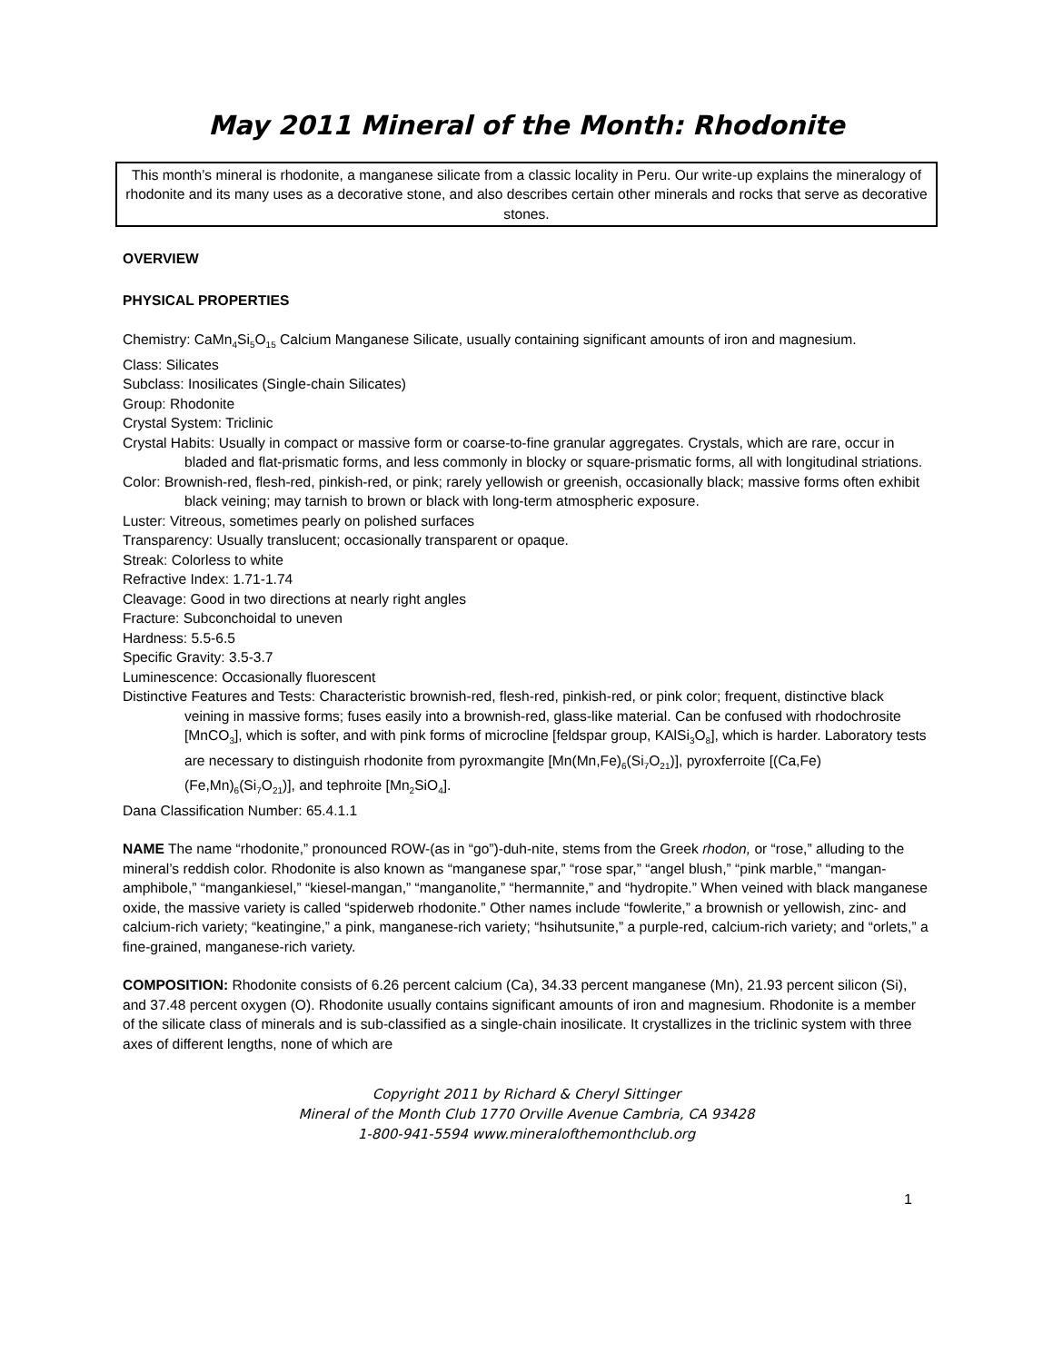May 2011 Mineral of the Month: Rhodonite
This month’s mineral is rhodonite, a manganese silicate from a classic locality in Peru. Our write-up explains the mineralogy of rhodonite and its many uses as a decorative stone, and also describes certain other minerals and rocks that serve as decorative stones.
OVERVIEW
PHYSICAL PROPERTIES
Chemistry: CaMn<sub>4</sub>Si<sub>5</sub>O<sub>15</sub> Calcium Manganese Silicate, usually containing significant amounts of iron and magnesium.
Class: Silicates
Subclass: Inosilicates (Single-chain Silicates)
Group: Rhodonite
Crystal System: Triclinic
Crystal Habits: Usually in compact or massive form or coarse-to-fine granular aggregates. Crystals, which are rare, occur in bladed and flat-prismatic forms, and less commonly in blocky or square-prismatic forms, all with longitudinal striations.
Color: Brownish-red, flesh-red, pinkish-red, or pink; rarely yellowish or greenish, occasionally black; massive forms often exhibit black veining; may tarnish to brown or black with long-term atmospheric exposure.
Luster: Vitreous, sometimes pearly on polished surfaces
Transparency: Usually translucent; occasionally transparent or opaque.
Streak: Colorless to white
Refractive Index: 1.71-1.74
Cleavage: Good in two directions at nearly right angles
Fracture: Subconchoidal to uneven
Hardness: 5.5-6.5
Specific Gravity: 3.5-3.7
Luminescence: Occasionally fluorescent
Distinctive Features and Tests: Characteristic brownish-red, flesh-red, pinkish-red, or pink color; frequent, distinctive black veining in massive forms; fuses easily into a brownish-red, glass-like material. Can be confused with rhodochrosite [MnCO<sub>3</sub>], which is softer, and with pink forms of microcline [feldspar group, KAlSi<sub>3</sub>O<sub>8</sub>], which is harder. Laboratory tests are necessary to distinguish rhodonite from pyroxmangite [Mn(Mn,Fe)<sub>6</sub>(Si<sub>7</sub>O<sub>21</sub>)], pyroxferroite [(Ca,Fe)(Fe,Mn)<sub>6</sub>(Si<sub>7</sub>O<sub>21</sub>)], and tephroite [Mn<sub>2</sub>SiO<sub>4</sub>].
Dana Classification Number: 65.4.1.1
NAME The name “rhodonite,” pronounced ROW-(as in “go”)-duh-nite, stems from the Greek rhodon, or “rose,” alluding to the mineral’s reddish color. Rhodonite is also known as “manganese spar,” “rose spar,” “angel blush,” “pink marble,” “mangan-amphibole,” “mangankiesel,” “kiesel-mangan,” “manganolite,” “hermannite,” and “hydropite.” When veined with black manganese oxide, the massive variety is called “spiderweb rhodonite.” Other names include “fowlerite,” a brownish or yellowish, zinc- and calcium-rich variety; “keatingine,” a pink, manganese-rich variety; “hsihutsunite,” a purple-red, calcium-rich variety; and “orlets,” a fine-grained, manganese-rich variety.
COMPOSITION: Rhodonite consists of 6.26 percent calcium (Ca), 34.33 percent manganese (Mn), 21.93 percent silicon (Si), and 37.48 percent oxygen (O). Rhodonite usually contains significant amounts of iron and magnesium. Rhodonite is a member of the silicate class of minerals and is sub-classified as a single-chain inosilicate. It crystallizes in the triclinic system with three axes of different lengths, none of which are
Copyright 2011 by Richard & Cheryl Sittinger
Mineral of the Month Club 1770 Orville Avenue Cambria, CA 93428
1-800-941-5594 www.mineralofthemonthclub.org
1